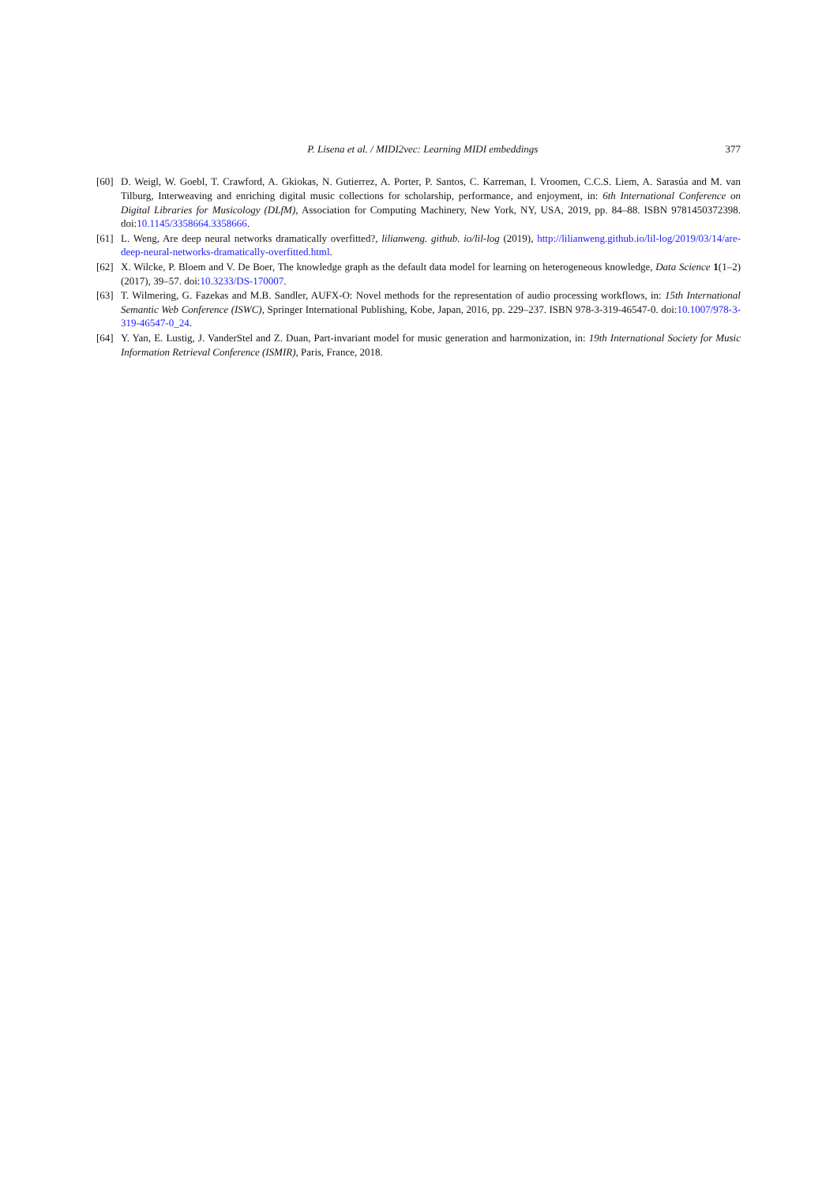P. Lisena et al. / MIDI2vec: Learning MIDI embeddings 377
[60] D. Weigl, W. Goebl, T. Crawford, A. Gkiokas, N. Gutierrez, A. Porter, P. Santos, C. Karreman, I. Vroomen, C.C.S. Liem, A. Sarasúa and M. van Tilburg, Interweaving and enriching digital music collections for scholarship, performance, and enjoyment, in: 6th International Conference on Digital Libraries for Musicology (DLfM), Association for Computing Machinery, New York, NY, USA, 2019, pp. 84–88. ISBN 9781450372398. doi:10.1145/3358664.3358666.
[61] L. Weng, Are deep neural networks dramatically overfitted?, lilianweng. github. io/lil-log (2019), http://lilianweng.github.io/lil-log/2019/03/14/are-deep-neural-networks-dramatically-overfitted.html.
[62] X. Wilcke, P. Bloem and V. De Boer, The knowledge graph as the default data model for learning on heterogeneous knowledge, Data Science 1(1–2) (2017), 39–57. doi:10.3233/DS-170007.
[63] T. Wilmering, G. Fazekas and M.B. Sandler, AUFX-O: Novel methods for the representation of audio processing workflows, in: 15th International Semantic Web Conference (ISWC), Springer International Publishing, Kobe, Japan, 2016, pp. 229–237. ISBN 978-3-319-46547-0. doi:10.1007/978-3-319-46547-0_24.
[64] Y. Yan, E. Lustig, J. VanderStel and Z. Duan, Part-invariant model for music generation and harmonization, in: 19th International Society for Music Information Retrieval Conference (ISMIR), Paris, France, 2018.